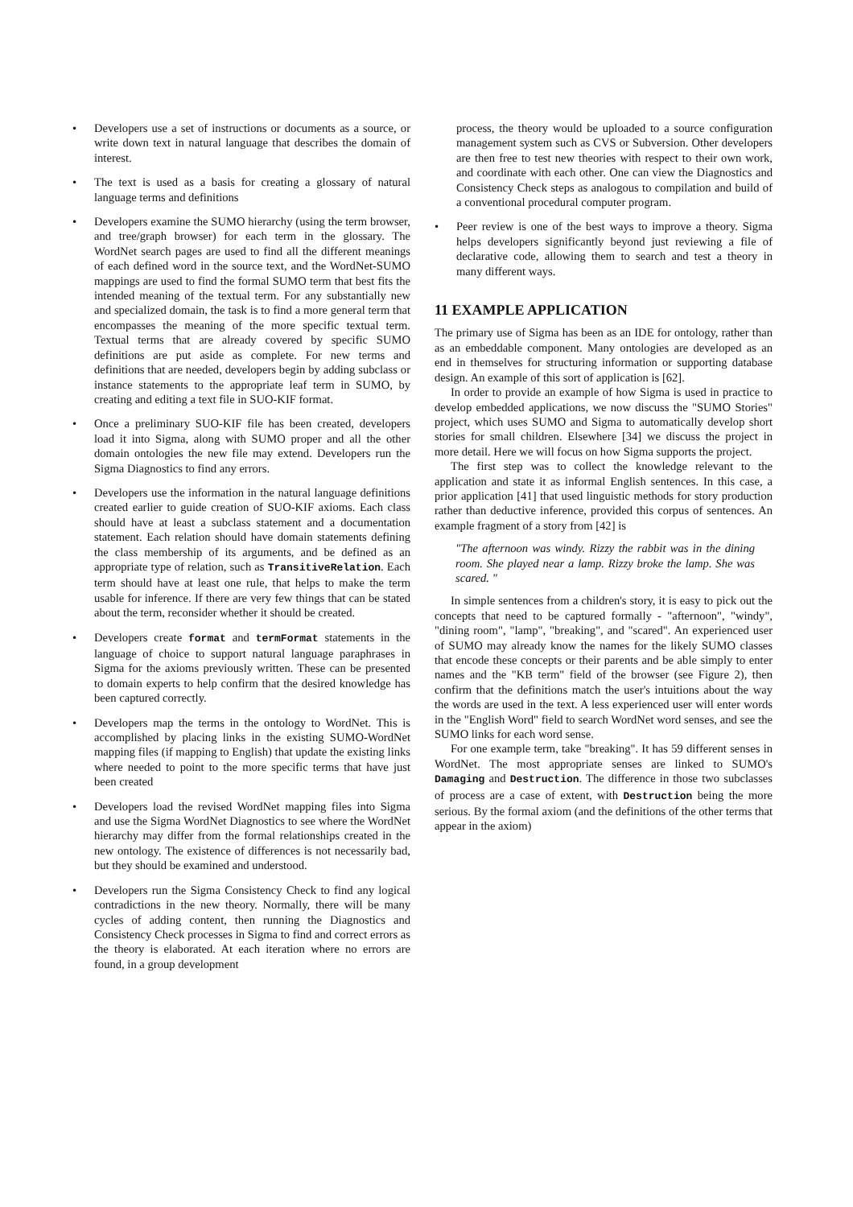• Developers use a set of instructions or documents as a source, or write down text in natural language that describes the domain of interest.
• The text is used as a basis for creating a glossary of natural language terms and definitions
• Developers examine the SUMO hierarchy (using the term browser, and tree/graph browser) for each term in the glossary. The WordNet search pages are used to find all the different meanings of each defined word in the source text, and the WordNet-SUMO mappings are used to find the formal SUMO term that best fits the intended meaning of the textual term. For any substantially new and specialized domain, the task is to find a more general term that encompasses the meaning of the more specific textual term. Textual terms that are already covered by specific SUMO definitions are put aside as complete. For new terms and definitions that are needed, developers begin by adding subclass or instance statements to the appropriate leaf term in SUMO, by creating and editing a text file in SUO-KIF format.
• Once a preliminary SUO-KIF file has been created, developers load it into Sigma, along with SUMO proper and all the other domain ontologies the new file may extend. Developers run the Sigma Diagnostics to find any errors.
• Developers use the information in the natural language definitions created earlier to guide creation of SUO-KIF axioms. Each class should have at least a subclass statement and a documentation statement. Each relation should have domain statements defining the class membership of its arguments, and be defined as an appropriate type of relation, such as TransitiveRelation. Each term should have at least one rule, that helps to make the term usable for inference. If there are very few things that can be stated about the term, reconsider whether it should be created.
• Developers create format and termFormat statements in the language of choice to support natural language paraphrases in Sigma for the axioms previously written. These can be presented to domain experts to help confirm that the desired knowledge has been captured correctly.
• Developers map the terms in the ontology to WordNet. This is accomplished by placing links in the existing SUMO-WordNet mapping files (if mapping to English) that update the existing links where needed to point to the more specific terms that have just been created
• Developers load the revised WordNet mapping files into Sigma and use the Sigma WordNet Diagnostics to see where the WordNet hierarchy may differ from the formal relationships created in the new ontology. The existence of differences is not necessarily bad, but they should be examined and understood.
• Developers run the Sigma Consistency Check to find any logical contradictions in the new theory. Normally, there will be many cycles of adding content, then running the Diagnostics and Consistency Check processes in Sigma to find and correct errors as the theory is elaborated. At each iteration where no errors are found, in a group development
process, the theory would be uploaded to a source configuration management system such as CVS or Subversion. Other developers are then free to test new theories with respect to their own work, and coordinate with each other. One can view the Diagnostics and Consistency Check steps as analogous to compilation and build of a conventional procedural computer program.
• Peer review is one of the best ways to improve a theory. Sigma helps developers significantly beyond just reviewing a file of declarative code, allowing them to search and test a theory in many different ways.
11 EXAMPLE APPLICATION
The primary use of Sigma has been as an IDE for ontology, rather than as an embeddable component. Many ontologies are developed as an end in themselves for structuring information or supporting database design. An example of this sort of application is [62].
In order to provide an example of how Sigma is used in practice to develop embedded applications, we now discuss the "SUMO Stories" project, which uses SUMO and Sigma to automatically develop short stories for small children. Elsewhere [34] we discuss the project in more detail. Here we will focus on how Sigma supports the project.
The first step was to collect the knowledge relevant to the application and state it as informal English sentences. In this case, a prior application [41] that used linguistic methods for story production rather than deductive inference, provided this corpus of sentences. An example fragment of a story from [42] is
"The afternoon was windy. Rizzy the rabbit was in the dining room. She played near a lamp. Rizzy broke the lamp. She was scared. "
In simple sentences from a children's story, it is easy to pick out the concepts that need to be captured formally - "afternoon", "windy", "dining room", "lamp", "breaking", and "scared". An experienced user of SUMO may already know the names for the likely SUMO classes that encode these concepts or their parents and be able simply to enter names and the "KB term" field of the browser (see Figure 2), then confirm that the definitions match the user's intuitions about the way the words are used in the text. A less experienced user will enter words in the "English Word" field to search WordNet word senses, and see the SUMO links for each word sense.
For one example term, take "breaking". It has 59 different senses in WordNet. The most appropriate senses are linked to SUMO's Damaging and Destruction. The difference in those two subclasses of process are a case of extent, with Destruction being the more serious. By the formal axiom (and the definitions of the other terms that appear in the axiom)